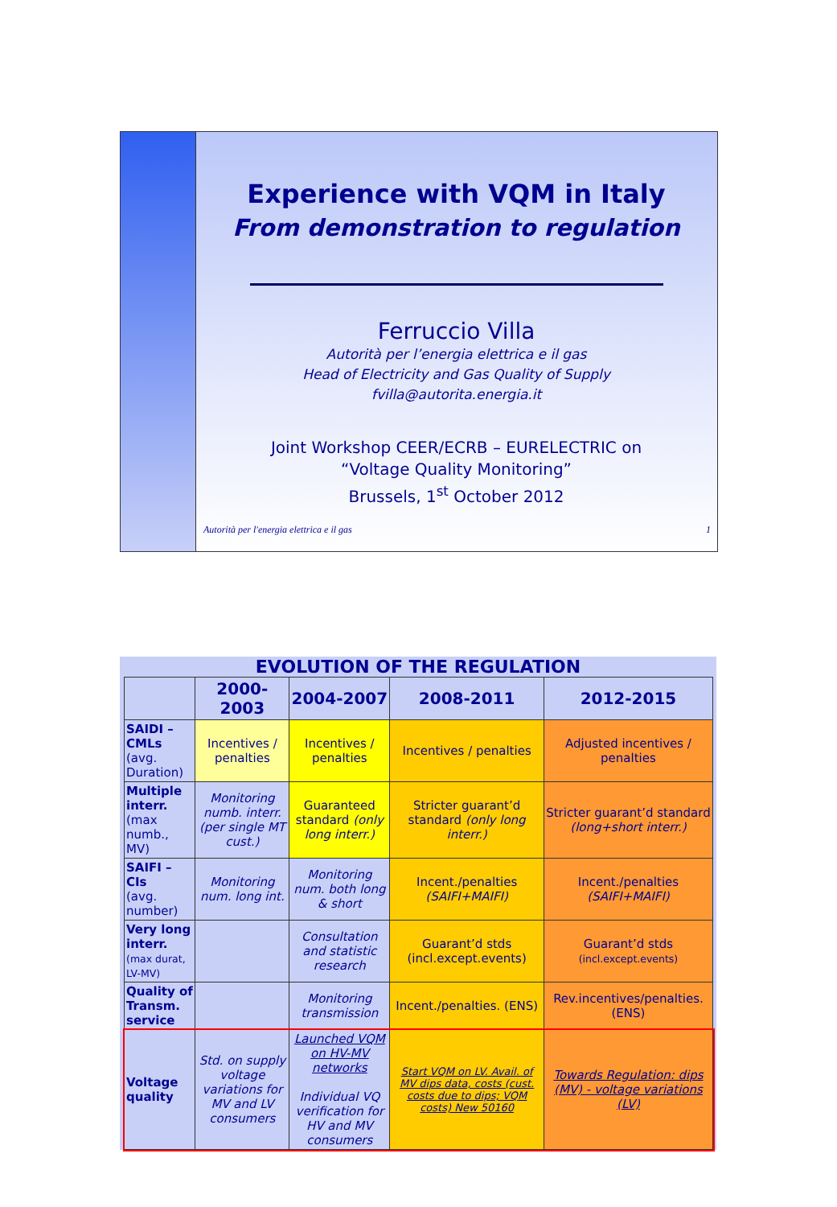Experience with VQM in Italy
From demonstration to regulation
Ferruccio Villa
Autorità per l’energia elettrica e il gas
Head of Electricity and Gas Quality of Supply
fvilla@autorita.energia.it
Joint Workshop CEER/ECRB – EURELECTRIC on
“Voltage Quality Monitoring”
Brussels, 1<sup>st</sup> October 2012
Autorità per l'energia elettrica e il gas 1
EVOLUTION OF THE REGULATION
| | 2000-2003 | 2004-2007 | 2008-2011 | 2012-2015 |
| --- | --- | --- | --- | --- |
| SAIDI – CMLs (avg. Duration) | Incentives / penalties | Incentives / penalties | Incentives / penalties | Adjusted incentives / penalties |
| Multiple interr. (max numb., MV) | Monitoring numb. interr. (per single MT cust.) | Guaranteed standard (only long interr.) | Stricter guarant’d standard (only long interr.) | Stricter guarant’d standard (long+short interr.) |
| SAIFI – CIs (avg. number) | Monitoring num. long int. | Monitoring num. both long & short | Incent./penalties (SAIFI+MAIFI) | Incent./penalties (SAIFI+MAIFI) |
| Very long interr. (max durat, LV-MV) | | Consultation and statistic research | Guarant’d stds (incl.except.events) | Guarant’d stds (incl.except.events) |
| Quality of Transm. service | | Monitoring transmission | Incent./penalties. (ENS) | Rev.incentives/penalties. (ENS) |
| Voltage quality | Std. on supply voltage variations for MV and LV consumers | Launched VQM on HV-MV networks Individual VQ verification for HV and MV consumers | Start VQM on LV. Avail. of MV dips data, costs (cust. costs due to dips; VQM costs) New 50160 | Towards Regulation: dips (MV) - voltage variations (LV) |